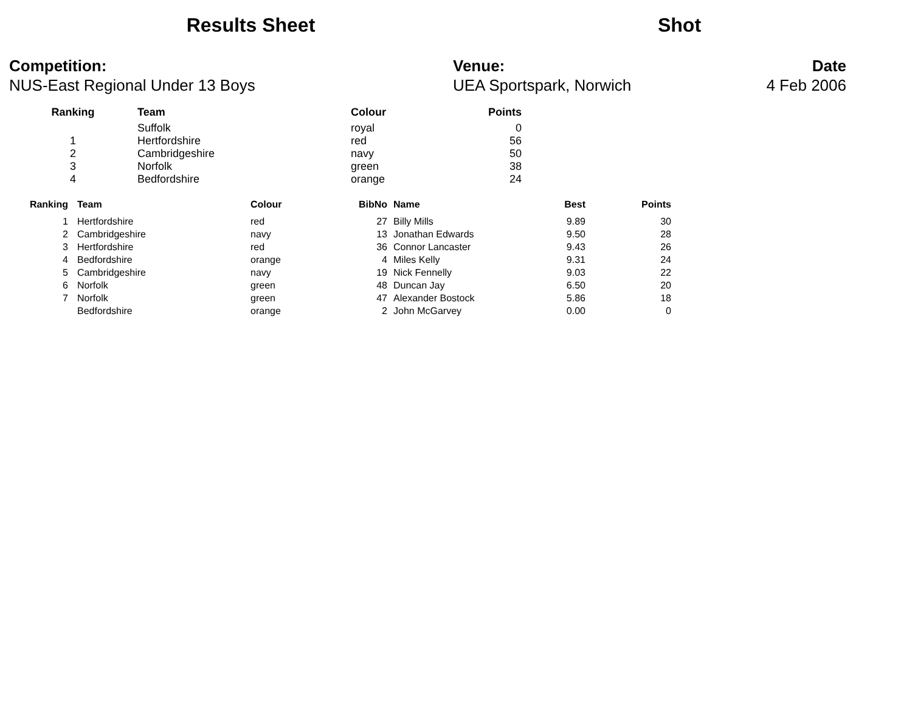Results Sheet
Shot
Competition:
NUS-East Regional Under 13 Boys
Venue:
UEA Sportspark, Norwich
Date
4 Feb 2006
| Ranking | | Team | Colour | Points |
| --- | --- | --- | --- | --- |
| | | Suffolk | royal | 0 |
| 1 | | Hertfordshire | red | 56 |
| 2 | | Cambridgeshire | navy | 50 |
| 3 | | Norfolk | green | 38 |
| 4 | | Bedfordshire | orange | 24 |
| Ranking | Team | Colour | BibNo | Name | Best | Points |
| --- | --- | --- | --- | --- | --- | --- |
| 1 | Hertfordshire | red | 27 | Billy Mills | 9.89 | 30 |
| 2 | Cambridgeshire | navy | 13 | Jonathan Edwards | 9.50 | 28 |
| 3 | Hertfordshire | red | 36 | Connor Lancaster | 9.43 | 26 |
| 4 | Bedfordshire | orange | 4 | Miles Kelly | 9.31 | 24 |
| 5 | Cambridgeshire | navy | 19 | Nick Fennelly | 9.03 | 22 |
| 6 | Norfolk | green | 48 | Duncan Jay | 6.50 | 20 |
| 7 | Norfolk | green | 47 | Alexander Bostock | 5.86 | 18 |
| | Bedfordshire | orange | 2 | John McGarvey | 0.00 | 0 |